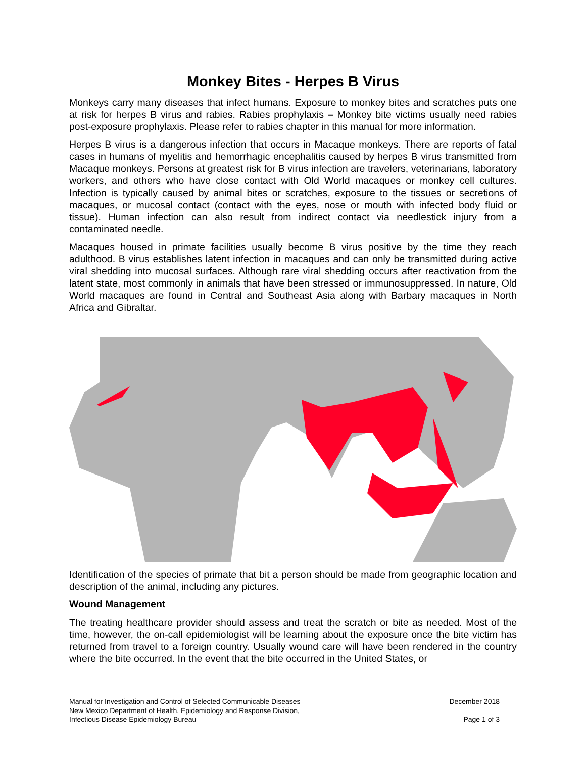Monkey Bites - Herpes B Virus
Monkeys carry many diseases that infect humans. Exposure to monkey bites and scratches puts one at risk for herpes B virus and rabies. Rabies prophylaxis – Monkey bite victims usually need rabies post-exposure prophylaxis. Please refer to rabies chapter in this manual for more information.
Herpes B virus is a dangerous infection that occurs in Macaque monkeys. There are reports of fatal cases in humans of myelitis and hemorrhagic encephalitis caused by herpes B virus transmitted from Macaque monkeys. Persons at greatest risk for B virus infection are travelers, veterinarians, laboratory workers, and others who have close contact with Old World macaques or monkey cell cultures. Infection is typically caused by animal bites or scratches, exposure to the tissues or secretions of macaques, or mucosal contact (contact with the eyes, nose or mouth with infected body fluid or tissue). Human infection can also result from indirect contact via needlestick injury from a contaminated needle.
Macaques housed in primate facilities usually become B virus positive by the time they reach adulthood. B virus establishes latent infection in macaques and can only be transmitted during active viral shedding into mucosal surfaces. Although rare viral shedding occurs after reactivation from the latent state, most commonly in animals that have been stressed or immunosuppressed. In nature, Old World macaques are found in Central and Southeast Asia along with Barbary macaques in North Africa and Gibraltar.
Identification of the species of primate that bit a person should be made from geographic location and description of the animal, including any pictures.
Wound Management
The treating healthcare provider should assess and treat the scratch or bite as needed. Most of the time, however, the on-call epidemiologist will be learning about the exposure once the bite victim has returned from travel to a foreign country. Usually wound care will have been rendered in the country where the bite occurred. In the event that the bite occurred in the United States, or
Manual for Investigation and Control of Selected Communicable Diseases
New Mexico Department of Health, Epidemiology and Response Division,
Infectious Disease Epidemiology Bureau
December 2018
Page 1 of 3